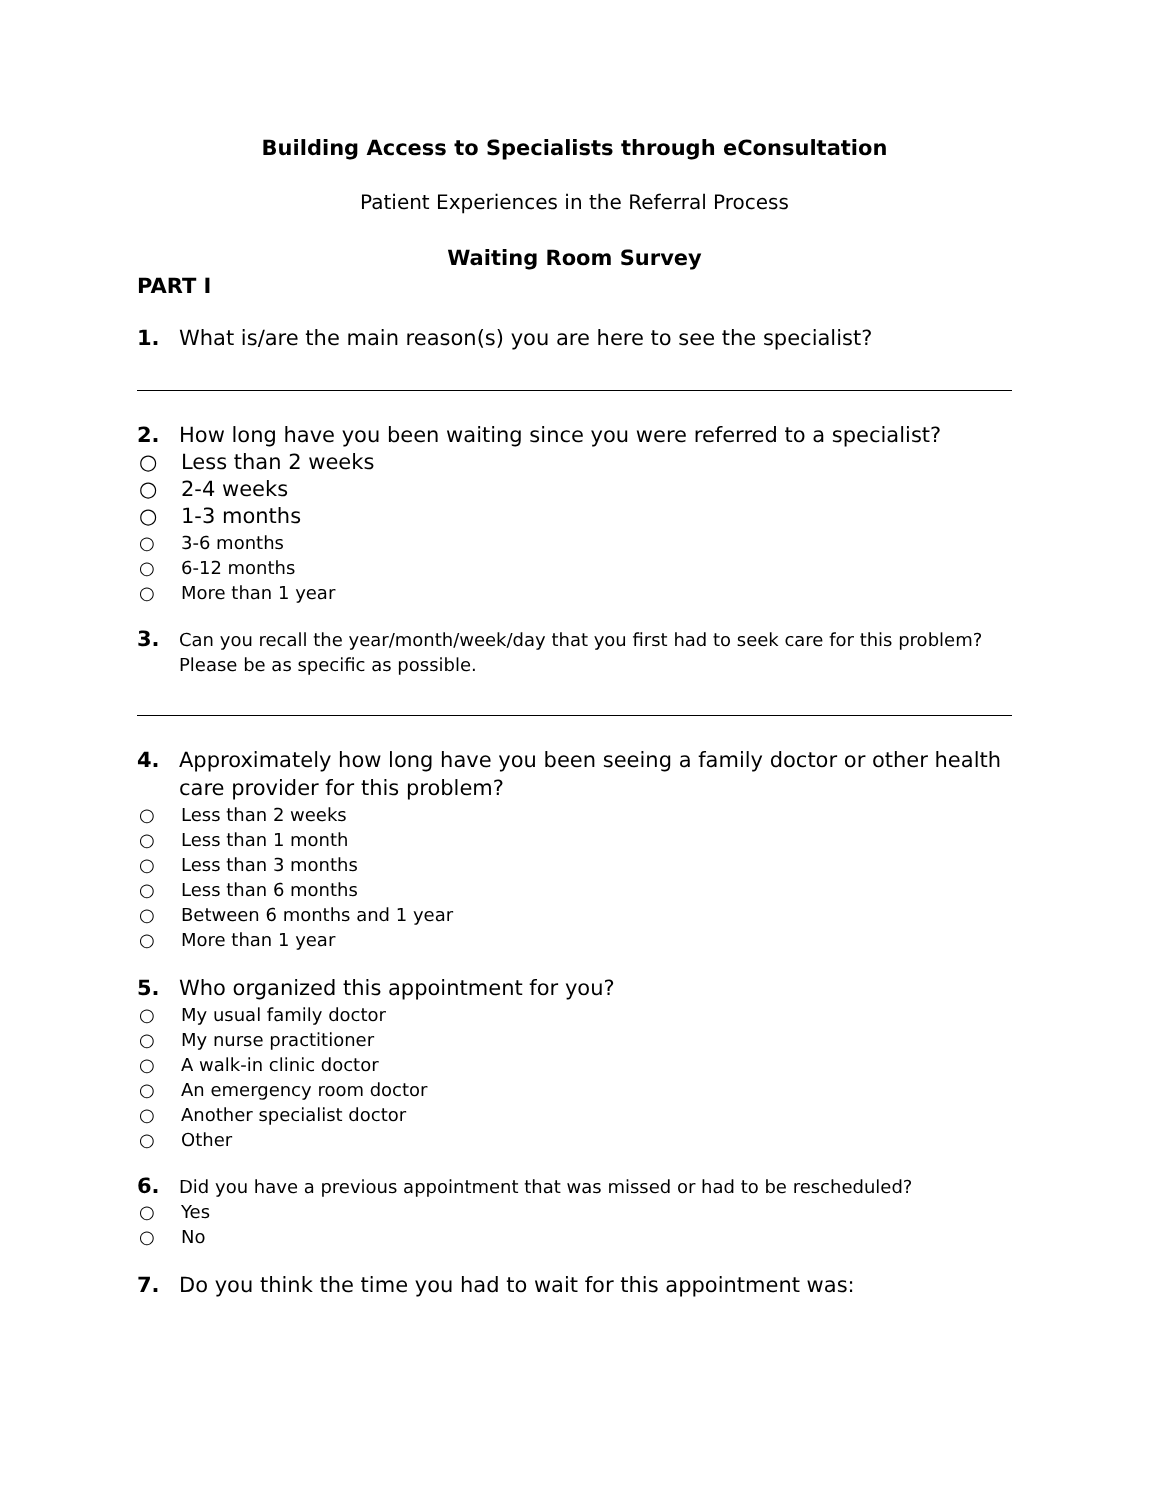Building Access to Specialists through eConsultation
Patient Experiences in the Referral Process
Waiting Room Survey
PART I
1. What is/are the main reason(s) you are here to see the specialist?
2. How long have you been waiting since you were referred to a specialist?
○ Less than 2 weeks
○ 2-4 weeks
○ 1-3 months
○ 3-6 months
○ 6-12 months
○ More than 1 year
3. Can you recall the year/month/week/day that you first had to seek care for this problem? Please be as specific as possible.
4. Approximately how long have you been seeing a family doctor or other health care provider for this problem?
○ Less than 2 weeks
○ Less than 1 month
○ Less than 3 months
○ Less than 6 months
○ Between 6 months and 1 year
○ More than 1 year
5. Who organized this appointment for you?
○ My usual family doctor
○ My nurse practitioner
○ A walk-in clinic doctor
○ An emergency room doctor
○ Another specialist doctor
○ Other
6. Did you have a previous appointment that was missed or had to be rescheduled?
○ Yes
○ No
7. Do you think the time you had to wait for this appointment was: